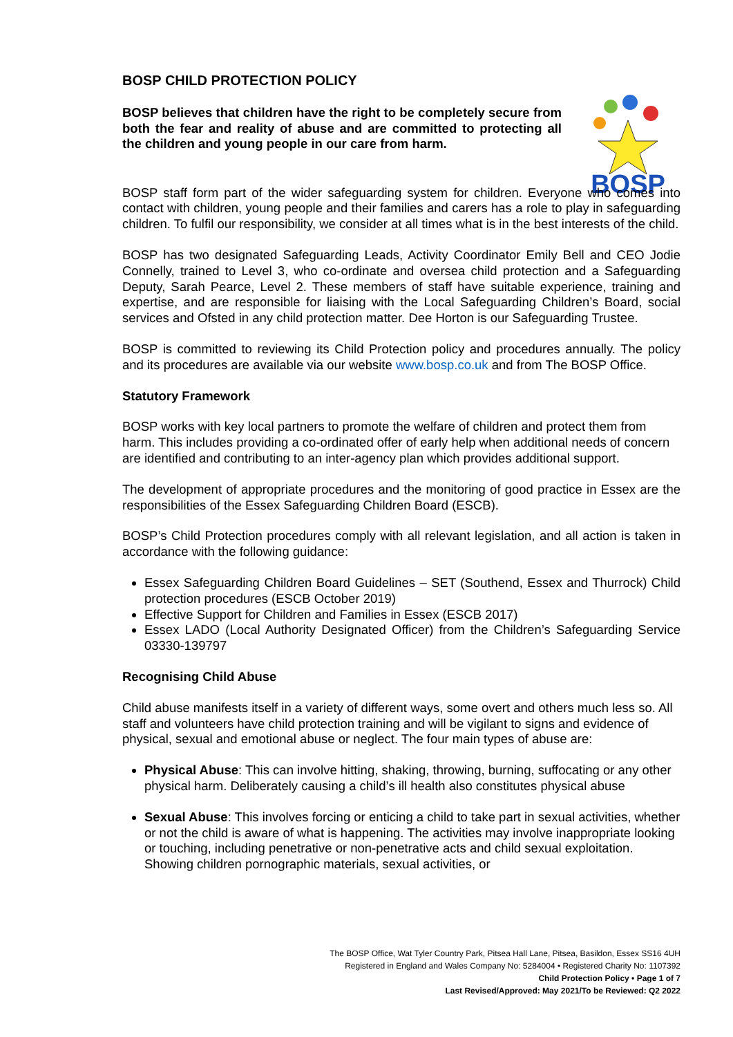BOSP CHILD PROTECTION POLICY
BOSP believes that children have the right to be completely secure from both the fear and reality of abuse and are committed to protecting all the children and young people in our care from harm.
BOSP
BOSP staff form part of the wider safeguarding system for children. Everyone who comes into contact with children, young people and their families and carers has a role to play in safeguarding children. To fulfil our responsibility, we consider at all times what is in the best interests of the child.
BOSP has two designated Safeguarding Leads, Activity Coordinator Emily Bell and CEO Jodie Connelly, trained to Level 3, who co-ordinate and oversea child protection and a Safeguarding Deputy, Sarah Pearce, Level 2. These members of staff have suitable experience, training and expertise, and are responsible for liaising with the Local Safeguarding Children’s Board, social services and Ofsted in any child protection matter. Dee Horton is our Safeguarding Trustee.
BOSP is committed to reviewing its Child Protection policy and procedures annually. The policy and its procedures are available via our website www.bosp.co.uk and from The BOSP Office.
Statutory Framework
BOSP works with key local partners to promote the welfare of children and protect them from harm. This includes providing a co-ordinated offer of early help when additional needs of concern are identified and contributing to an inter-agency plan which provides additional support.
The development of appropriate procedures and the monitoring of good practice in Essex are the responsibilities of the Essex Safeguarding Children Board (ESCB).
BOSP’s Child Protection procedures comply with all relevant legislation, and all action is taken in accordance with the following guidance:
Essex Safeguarding Children Board Guidelines – SET (Southend, Essex and Thurrock) Child protection procedures (ESCB October 2019)
Effective Support for Children and Families in Essex (ESCB 2017)
Essex LADO (Local Authority Designated Officer) from the Children’s Safeguarding Service 03330-139797
Recognising Child Abuse
Child abuse manifests itself in a variety of different ways, some overt and others much less so. All staff and volunteers have child protection training and will be vigilant to signs and evidence of physical, sexual and emotional abuse or neglect. The four main types of abuse are:
Physical Abuse: This can involve hitting, shaking, throwing, burning, suffocating or any other physical harm. Deliberately causing a child’s ill health also constitutes physical abuse
Sexual Abuse: This involves forcing or enticing a child to take part in sexual activities, whether or not the child is aware of what is happening. The activities may involve inappropriate looking or touching, including penetrative or non-penetrative acts and child sexual exploitation. Showing children pornographic materials, sexual activities, or
The BOSP Office, Wat Tyler Country Park, Pitsea Hall Lane, Pitsea, Basildon, Essex SS16 4UH
Registered in England and Wales Company No: 5284004 • Registered Charity No: 1107392
Child Protection Policy • Page 1 of 7
Last Revised/Approved: May 2021/To be Reviewed: Q2 2022